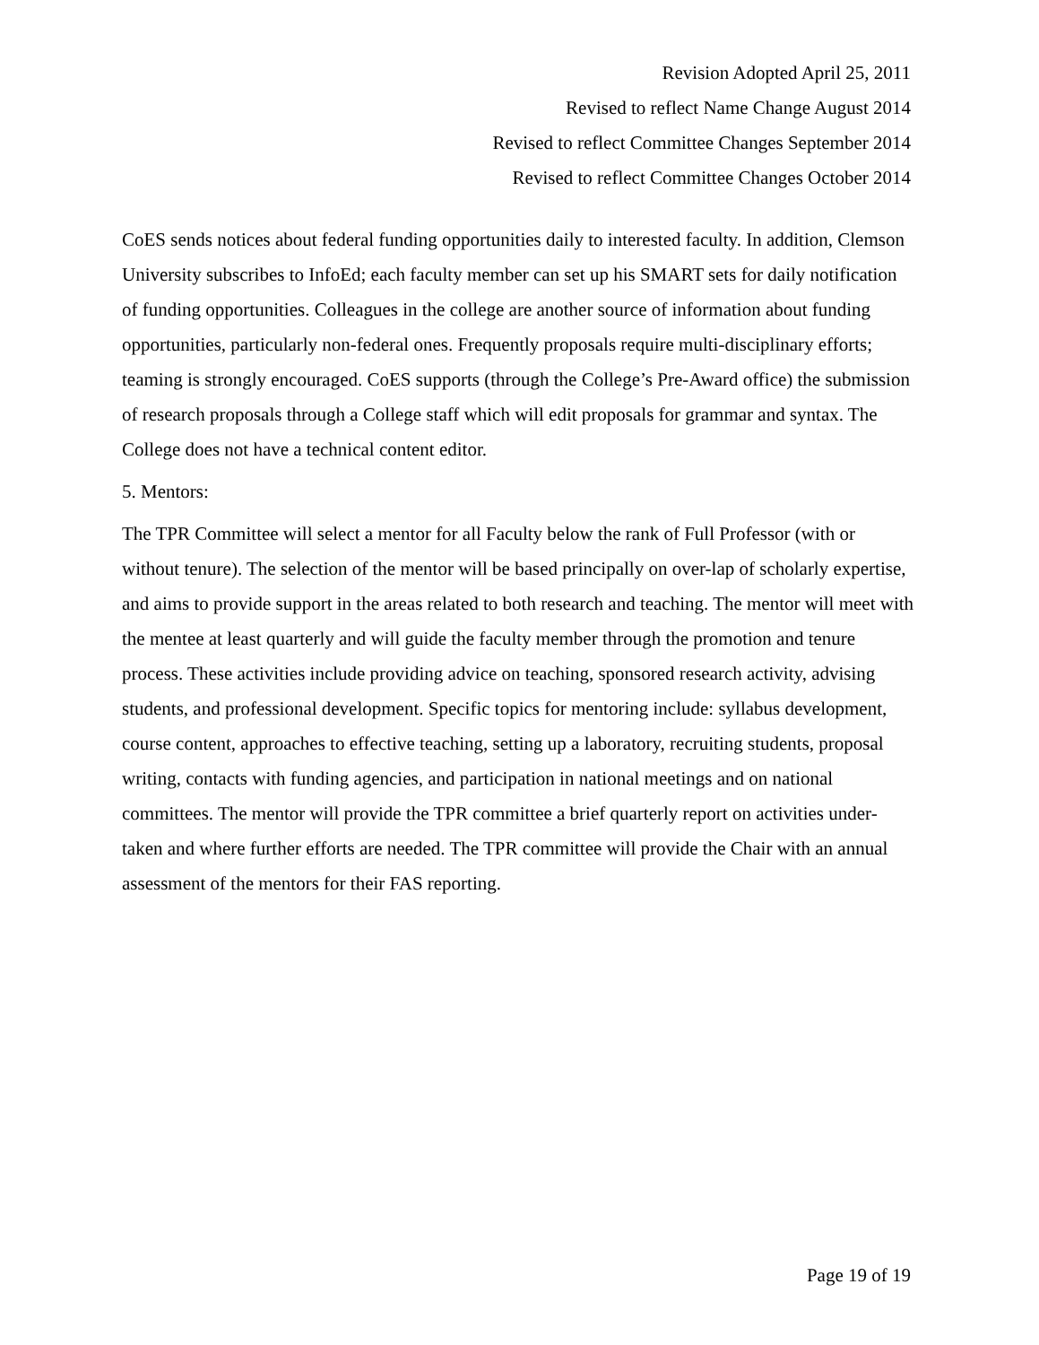Revision Adopted April 25, 2011
Revised to reflect Name Change August 2014
Revised to reflect Committee Changes September 2014
Revised to reflect Committee Changes October 2014
CoES sends notices about federal funding opportunities daily to interested faculty. In addition, Clemson University subscribes to InfoEd; each faculty member can set up his SMART sets for daily notification of funding opportunities. Colleagues in the college are another source of information about funding opportunities, particularly non-federal ones. Frequently proposals require multi-disciplinary efforts; teaming is strongly encouraged. CoES supports (through the College’s Pre-Award office) the submission of research proposals through a College staff which will edit proposals for grammar and syntax. The College does not have a technical content editor.
5. Mentors:
The TPR Committee will select a mentor for all Faculty below the rank of Full Professor (with or without tenure). The selection of the mentor will be based principally on over-lap of scholarly expertise, and aims to provide support in the areas related to both research and teaching. The mentor will meet with the mentee at least quarterly and will guide the faculty member through the promotion and tenure process. These activities include providing advice on teaching, sponsored research activity, advising students, and professional development. Specific topics for mentoring include: syllabus development, course content, approaches to effective teaching, setting up a laboratory, recruiting students, proposal writing, contacts with funding agencies, and participation in national meetings and on national committees. The mentor will provide the TPR committee a brief quarterly report on activities under-taken and where further efforts are needed. The TPR committee will provide the Chair with an annual assessment of the mentors for their FAS reporting.
Page 19 of 19